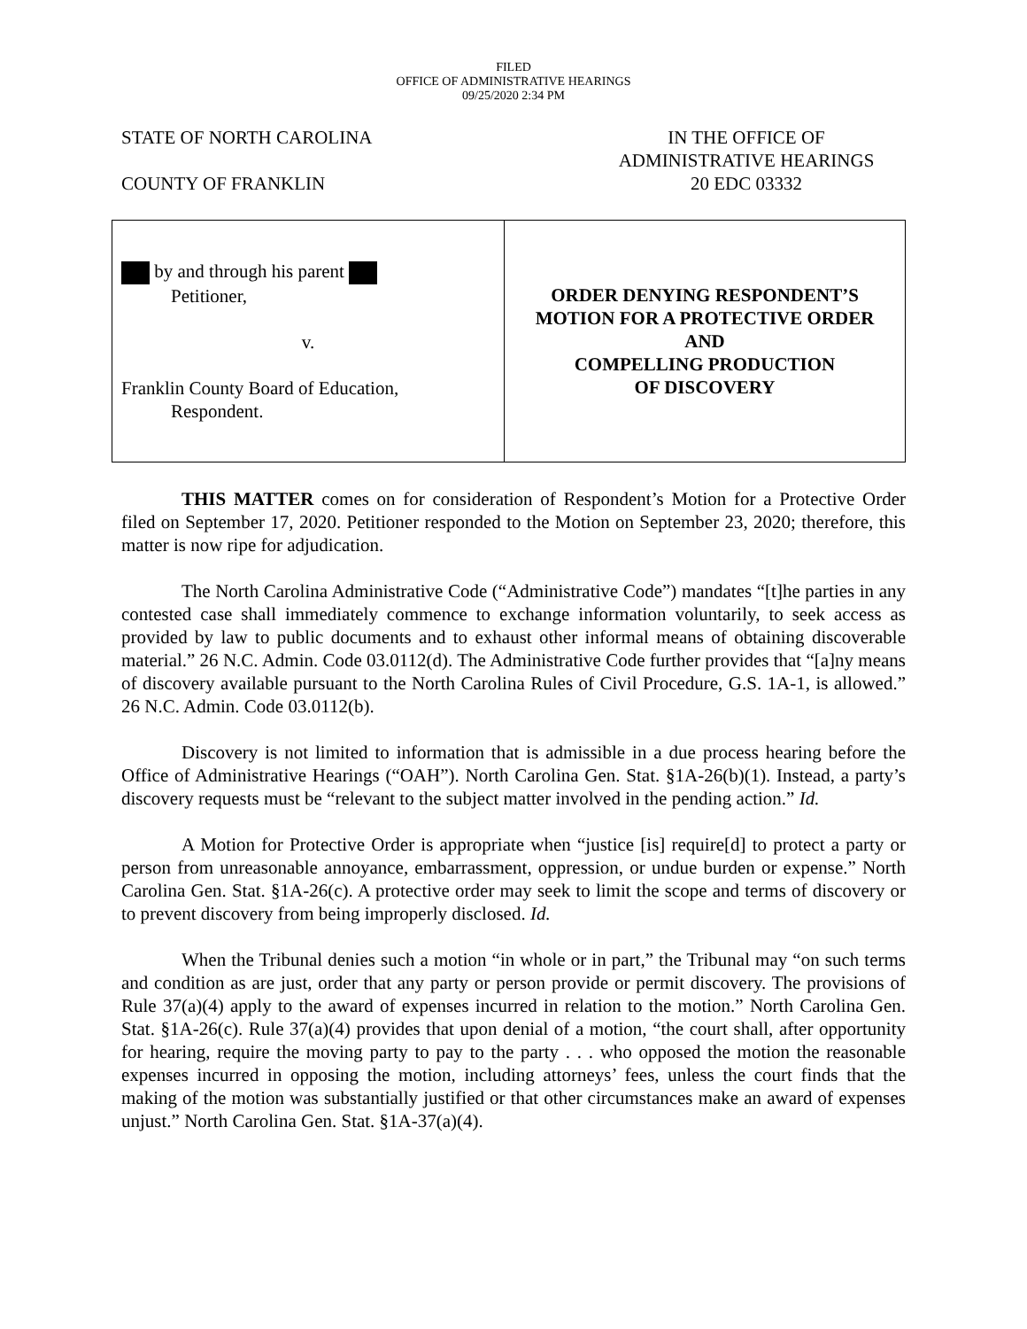FILED
OFFICE OF ADMINISTRATIVE HEARINGS
09/25/2020 2:34 PM
STATE OF NORTH CAROLINA
COUNTY OF FRANKLIN
IN THE OFFICE OF
ADMINISTRATIVE HEARINGS
20 EDC 03332
by and through his parent
Petitioner,
v.
Franklin County Board of Education,
Respondent.
ORDER DENYING RESPONDENT’S
MOTION FOR A PROTECTIVE ORDER
AND
COMPELLING PRODUCTION
OF DISCOVERY
THIS MATTER comes on for consideration of Respondent’s Motion for a Protective Order filed on September 17, 2020. Petitioner responded to the Motion on September 23, 2020; therefore, this matter is now ripe for adjudication.
The North Carolina Administrative Code (“Administrative Code”) mandates “[t]he parties in any contested case shall immediately commence to exchange information voluntarily, to seek access as provided by law to public documents and to exhaust other informal means of obtaining discoverable material.” 26 N.C. Admin. Code 03.0112(d). The Administrative Code further provides that “[a]ny means of discovery available pursuant to the North Carolina Rules of Civil Procedure, G.S. 1A-1, is allowed.” 26 N.C. Admin. Code 03.0112(b).
Discovery is not limited to information that is admissible in a due process hearing before the Office of Administrative Hearings (“OAH”). North Carolina Gen. Stat. §1A-26(b)(1). Instead, a party’s discovery requests must be “relevant to the subject matter involved in the pending action.” Id.
A Motion for Protective Order is appropriate when “justice [is] require[d] to protect a party or person from unreasonable annoyance, embarrassment, oppression, or undue burden or expense.” North Carolina Gen. Stat. §1A-26(c). A protective order may seek to limit the scope and terms of discovery or to prevent discovery from being improperly disclosed. Id.
When the Tribunal denies such a motion “in whole or in part,” the Tribunal may “on such terms and condition as are just, order that any party or person provide or permit discovery. The provisions of Rule 37(a)(4) apply to the award of expenses incurred in relation to the motion.” North Carolina Gen. Stat. §1A-26(c). Rule 37(a)(4) provides that upon denial of a motion, “the court shall, after opportunity for hearing, require the moving party to pay to the party . . . who opposed the motion the reasonable expenses incurred in opposing the motion, including attorneys’ fees, unless the court finds that the making of the motion was substantially justified or that other circumstances make an award of expenses unjust.” North Carolina Gen. Stat. §1A-37(a)(4).